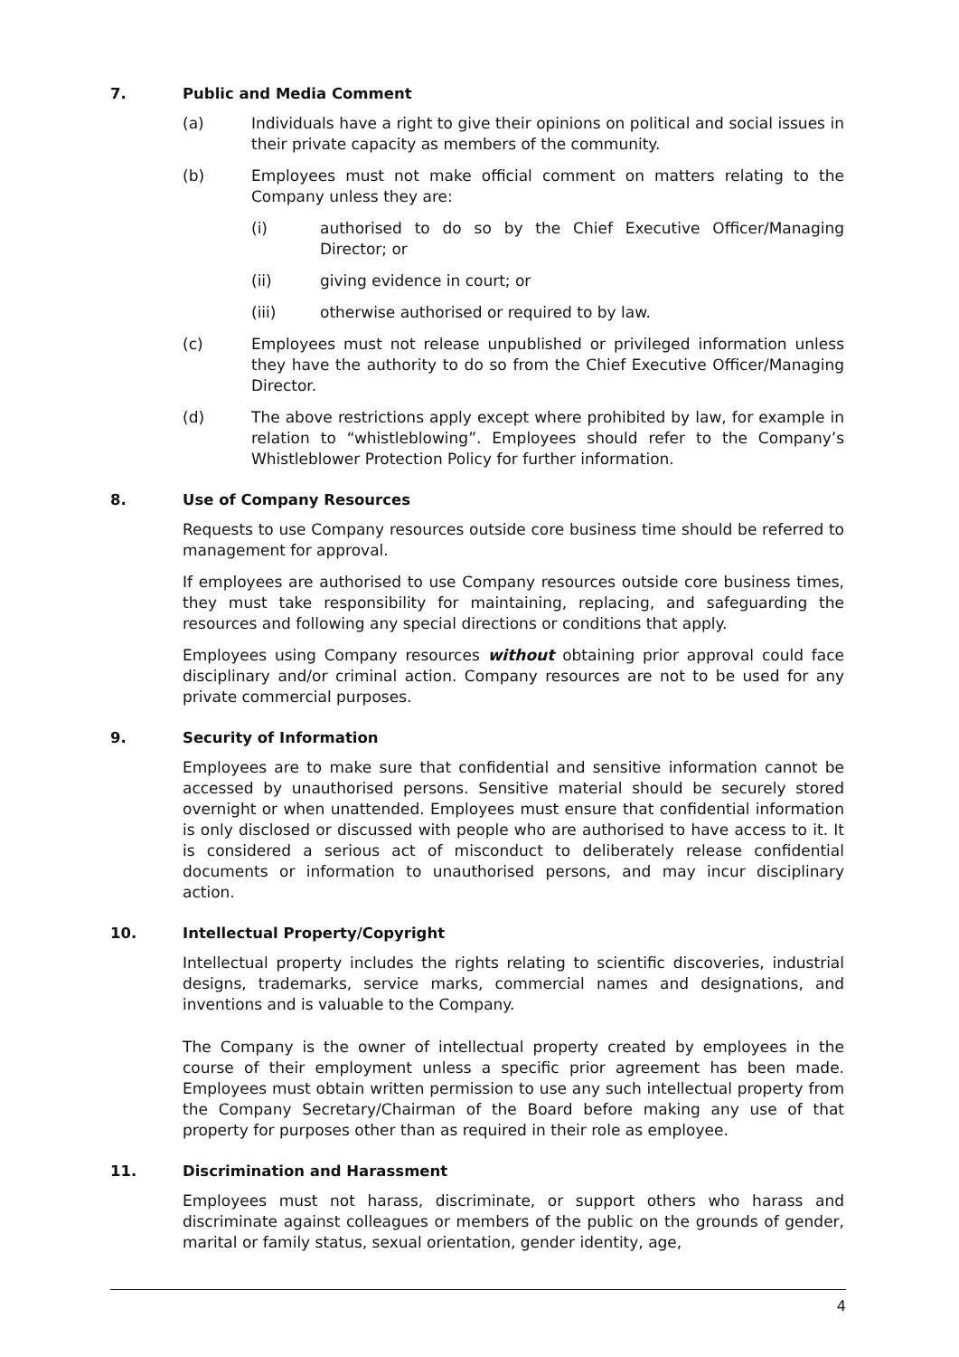7. Public and Media Comment
(a) Individuals have a right to give their opinions on political and social issues in their private capacity as members of the community.
(b) Employees must not make official comment on matters relating to the Company unless they are:
(i) authorised to do so by the Chief Executive Officer/Managing Director; or
(ii) giving evidence in court; or
(iii) otherwise authorised or required to by law.
(c) Employees must not release unpublished or privileged information unless they have the authority to do so from the Chief Executive Officer/Managing Director.
(d) The above restrictions apply except where prohibited by law, for example in relation to “whistleblowing”. Employees should refer to the Company’s Whistleblower Protection Policy for further information.
8. Use of Company Resources
Requests to use Company resources outside core business time should be referred to management for approval.
If employees are authorised to use Company resources outside core business times, they must take responsibility for maintaining, replacing, and safeguarding the resources and following any special directions or conditions that apply.
Employees using Company resources without obtaining prior approval could face disciplinary and/or criminal action. Company resources are not to be used for any private commercial purposes.
9. Security of Information
Employees are to make sure that confidential and sensitive information cannot be accessed by unauthorised persons. Sensitive material should be securely stored overnight or when unattended. Employees must ensure that confidential information is only disclosed or discussed with people who are authorised to have access to it. It is considered a serious act of misconduct to deliberately release confidential documents or information to unauthorised persons, and may incur disciplinary action.
10. Intellectual Property/Copyright
Intellectual property includes the rights relating to scientific discoveries, industrial designs, trademarks, service marks, commercial names and designations, and inventions and is valuable to the Company.
The Company is the owner of intellectual property created by employees in the course of their employment unless a specific prior agreement has been made. Employees must obtain written permission to use any such intellectual property from the Company Secretary/Chairman of the Board before making any use of that property for purposes other than as required in their role as employee.
11. Discrimination and Harassment
Employees must not harass, discriminate, or support others who harass and discriminate against colleagues or members of the public on the grounds of gender, marital or family status, sexual orientation, gender identity, age,
4